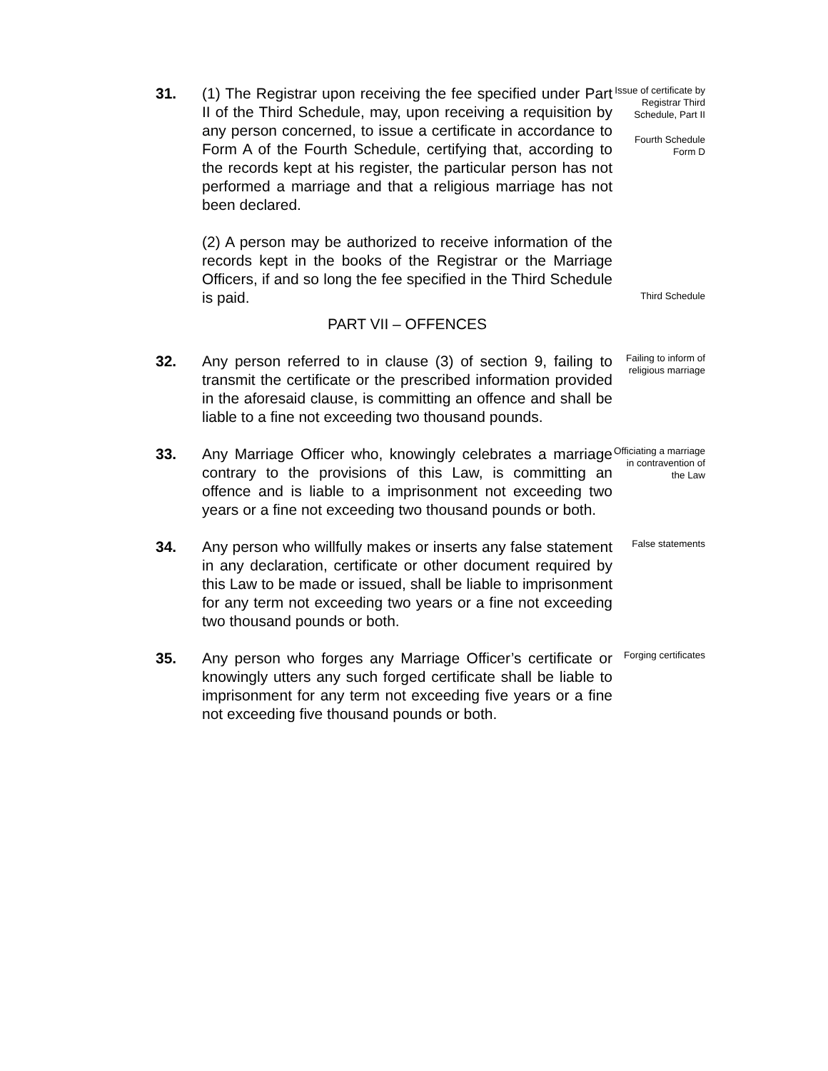31. (1) The Registrar upon receiving the fee specified under Part II of the Third Schedule, may, upon receiving a requisition by any person concerned, to issue a certificate in accordance to Form A of the Fourth Schedule, certifying that, according to the records kept at his register, the particular person has not performed a marriage and that a religious marriage has not been declared.
Issue of certificate by Registrar Third Schedule, Part II
Fourth Schedule Form D
(2) A person may be authorized to receive information of the records kept in the books of the Registrar or the Marriage Officers, if and so long the fee specified in the Third Schedule is paid.
Third Schedule
PART VII – OFFENCES
32. Any person referred to in clause (3) of section 9, failing to transmit the certificate or the prescribed information provided in the aforesaid clause, is committing an offence and shall be liable to a fine not exceeding two thousand pounds.
Failing to inform of religious marriage
33. Any Marriage Officer who, knowingly celebrates a marriage contrary to the provisions of this Law, is committing an offence and is liable to a imprisonment not exceeding two years or a fine not exceeding two thousand pounds or both.
Officiating a marriage in contravention of the Law
34. Any person who willfully makes or inserts any false statement in any declaration, certificate or other document required by this Law to be made or issued, shall be liable to imprisonment for any term not exceeding two years or a fine not exceeding two thousand pounds or both.
False statements
35. Any person who forges any Marriage Officer’s certificate or knowingly utters any such forged certificate shall be liable to imprisonment for any term not exceeding five years or a fine not exceeding five thousand pounds or both.
Forging certificates